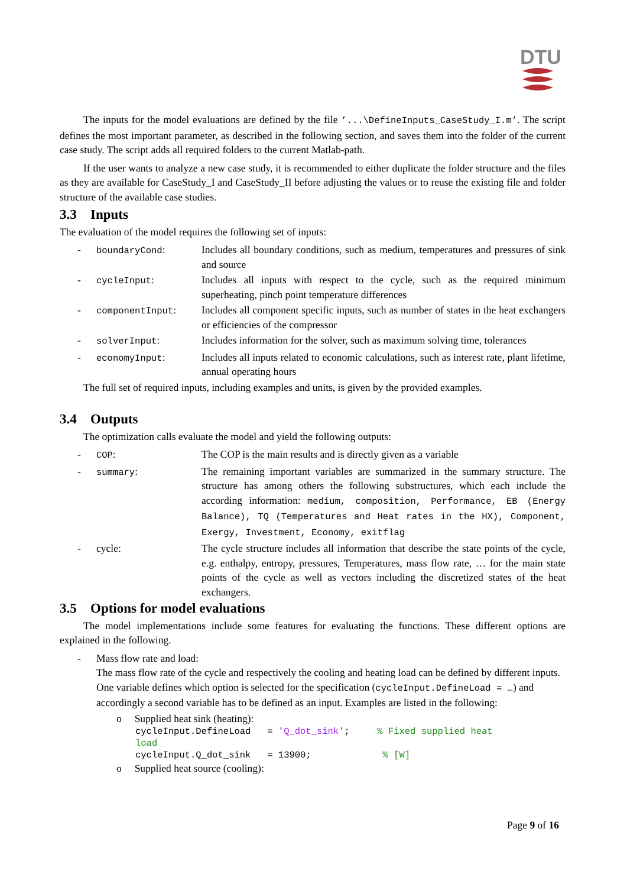DTU
The inputs for the model evaluations are defined by the file ’...\DefineInputs_CaseStudy_I.m’. The script defines the most important parameter, as described in the following section, and saves them into the folder of the current case study. The script adds all required folders to the current Matlab-path.
If the user wants to analyze a new case study, it is recommended to either duplicate the folder structure and the files as they are available for CaseStudy_I and CaseStudy_II before adjusting the values or to reuse the existing file and folder structure of the available case studies.
3.3 Inputs
The evaluation of the model requires the following set of inputs:
- boundaryCond: Includes all boundary conditions, such as medium, temperatures and pressures of sink and source
- cycleInput: Includes all inputs with respect to the cycle, such as the required minimum superheating, pinch point temperature differences
- componentInput: Includes all component specific inputs, such as number of states in the heat exchangers or efficiencies of the compressor
- solverInput: Includes information for the solver, such as maximum solving time, tolerances
- economyInput: Includes all inputs related to economic calculations, such as interest rate, plant lifetime, annual operating hours
The full set of required inputs, including examples and units, is given by the provided examples.
3.4 Outputs
The optimization calls evaluate the model and yield the following outputs:
- COP: The COP is the main results and is directly given as a variable
- summary: The remaining important variables are summarized in the summary structure. The structure has among others the following substructures, which each include the according information: medium, composition, Performance, EB (Energy Balance), TQ (Temperatures and Heat rates in the HX), Component, Exergy, Investment, Economy, exitflag
- cycle: The cycle structure includes all information that describe the state points of the cycle, e.g. enthalpy, entropy, pressures, Temperatures, mass flow rate, … for the main state points of the cycle as well as vectors including the discretized states of the heat exchangers.
3.5 Options for model evaluations
The model implementations include some features for evaluating the functions. These different options are explained in the following.
- Mass flow rate and load:
The mass flow rate of the cycle and respectively the cooling and heating load can be defined by different inputs. One variable defines which option is selected for the specification (cycleInput.DefineLoad = …) and accordingly a second variable has to be defined as an input. Examples are listed in the following:
o Supplied heat sink (heating):
cycleInput.DefineLoad = 'Q_dot_sink'; % Fixed supplied heat load cycleInput.Q_dot_sink = 13900; % [W]
o Supplied heat source (cooling):
Page 9 of 16